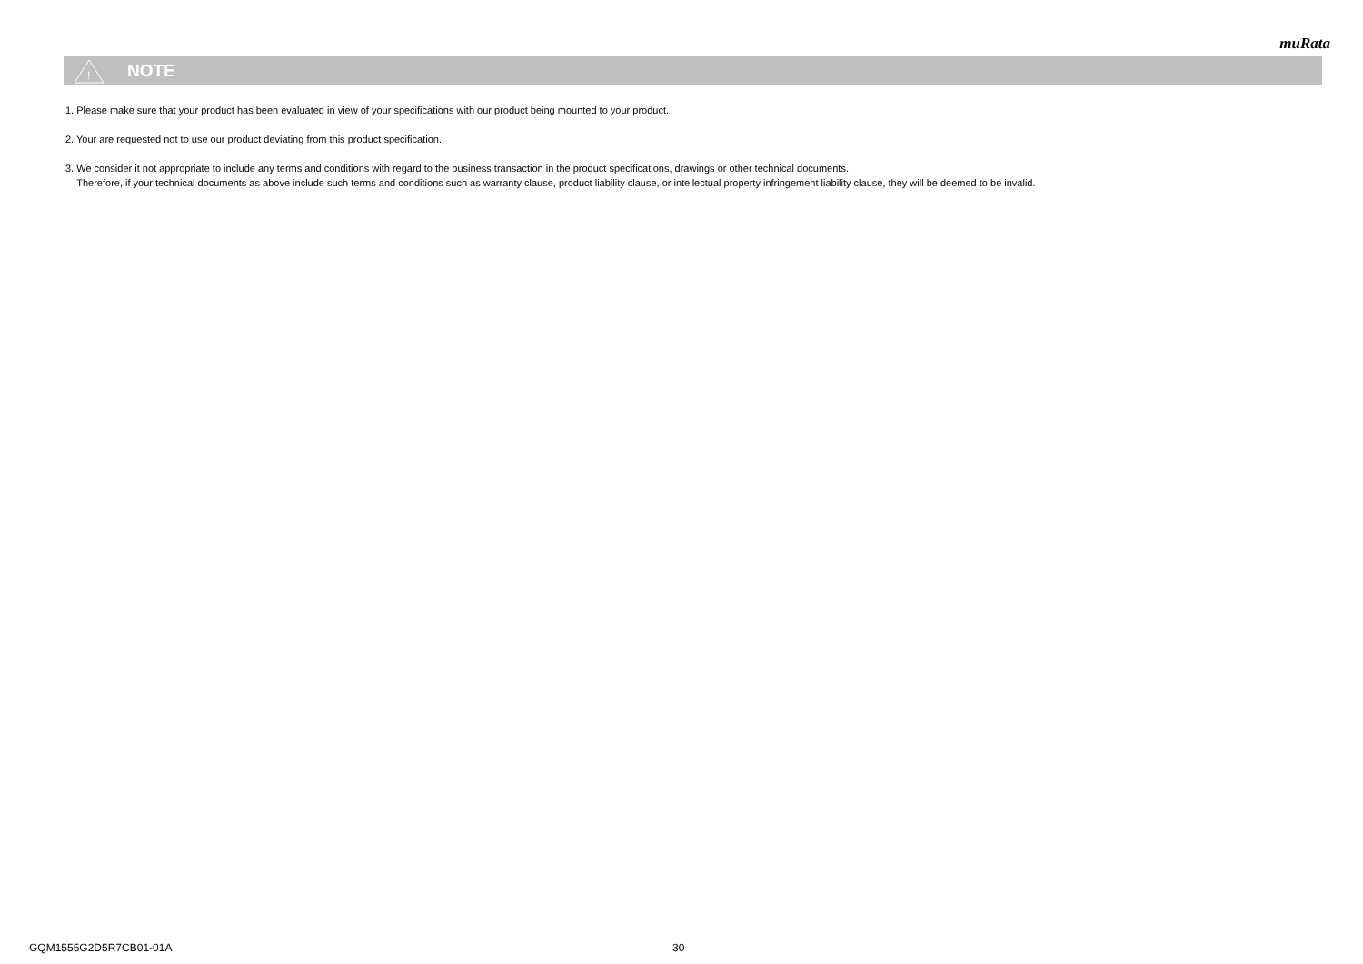muRata
!
NOTE
1. Please make sure that your product has been evaluated in view of your specifications with our product being mounted to your product.
2. Your are requested not to use our product deviating from this product specification.
3. We consider it not appropriate to include any terms and conditions with regard to the business transaction in the product specifications, drawings or other technical documents.
Therefore, if your technical documents as above include such terms and conditions such as warranty clause, product liability clause, or intellectual property infringement liability clause, they will be deemed to be invalid.
GQM1555G2D5R7CB01-01A 30